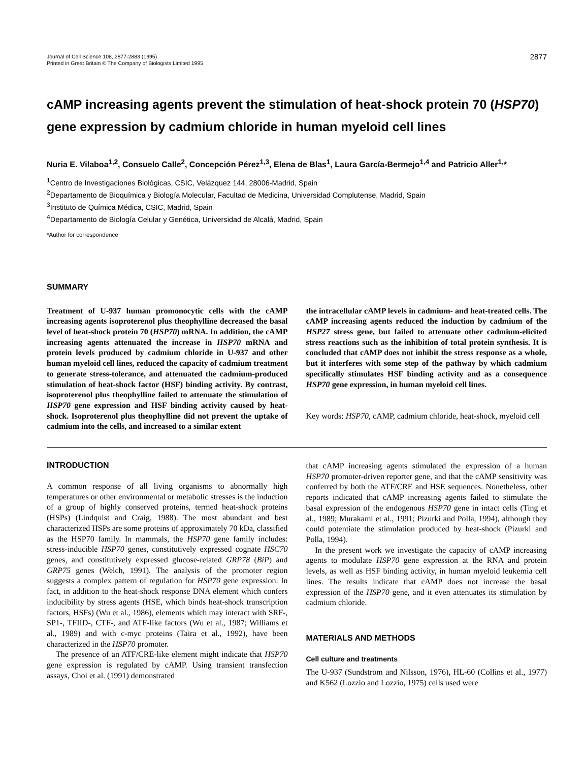Journal of Cell Science 108, 2877-2883 (1995)
Printed in Great Britain © The Company of Biologists Limited 1995
2877
cAMP increasing agents prevent the stimulation of heat-shock protein 70 (HSP70) gene expression by cadmium chloride in human myeloid cell lines
Nuria E. Vilaboa<sup>1,2</sup>, Consuelo Calle<sup>2</sup>, Concepción Pérez<sup>1,3</sup>, Elena de Blas<sup>1</sup>, Laura García-Bermejo<sup>1,4</sup> and Patricio Aller<sup>1,</sup>*
<sup>1</sup> Centro de Investigaciones Biológicas, CSIC, Velázquez 144, 28006-Madrid, Spain
<sup>2</sup> Departamento de Bioquímica y Biología Molecular, Facultad de Medicina, Universidad Complutense, Madrid, Spain
<sup>3</sup> Instituto de Química Médica, CSIC, Madrid, Spain
<sup>4</sup> Departamento de Biología Celular y Genética, Universidad de Alcalá, Madrid, Spain
*Author for correspondence
SUMMARY
Treatment of U-937 human promonocytic cells with the cAMP increasing agents isoproterenol plus theophylline decreased the basal level of heat-shock protein 70 (HSP70) mRNA. In addition, the cAMP increasing agents attenuated the increase in HSP70 mRNA and protein levels produced by cadmium chloride in U-937 and other human myeloid cell lines, reduced the capacity of cadmium treatment to generate stress-tolerance, and attenuated the cadmium-produced stimulation of heat-shock factor (HSF) binding activity. By contrast, isoproterenol plus theophylline failed to attenuate the stimulation of HSP70 gene expression and HSF binding activity caused by heat-shock. Isoproterenol plus theophylline did not prevent the uptake of cadmium into the cells, and increased to a similar extent
the intracellular cAMP levels in cadmium- and heat-treated cells. The cAMP increasing agents reduced the induction by cadmium of the HSP27 stress gene, but failed to attenuate other cadmium-elicited stress reactions such as the inhibition of total protein synthesis. It is concluded that cAMP does not inhibit the stress response as a whole, but it interferes with some step of the pathway by which cadmium specifically stimulates HSF binding activity and as a consequence HSP70 gene expression, in human myeloid cell lines.
Key words: HSP70, cAMP, cadmium chloride, heat-shock, myeloid cell
INTRODUCTION
A common response of all living organisms to abnormally high temperatures or other environmental or metabolic stresses is the induction of a group of highly conserved proteins, termed heat-shock proteins (HSPs) (Lindquist and Craig, 1988). The most abundant and best characterized HSPs are some proteins of approximately 70 kDa, classified as the HSP70 family. In mammals, the HSP70 gene family includes: stress-inducible HSP70 genes, constitutively expressed cognate HSC70 genes, and constitutively expressed glucose-related GRP78 (BiP) and GRP75 genes (Welch, 1991). The analysis of the promoter region suggests a complex pattern of regulation for HSP70 gene expression. In fact, in addition to the heat-shock response DNA element which confers inducibility by stress agents (HSE, which binds heat-shock transcription factors, HSFs) (Wu et al., 1986), elements which may interact with SRF-, SP1-, TFIID-, CTF-, and ATF-like factors (Wu et al., 1987; Williams et al., 1989) and with c-myc proteins (Taira et al., 1992), have been characterized in the HSP70 promoter.
The presence of an ATF/CRE-like element might indicate that HSP70 gene expression is regulated by cAMP. Using transient transfection assays, Choi et al. (1991) demonstrated
that cAMP increasing agents stimulated the expression of a human HSP70 promoter-driven reporter gene, and that the cAMP sensitivity was conferred by both the ATF/CRE and HSE sequences. Nonetheless, other reports indicated that cAMP increasing agents failed to stimulate the basal expression of the endogenous HSP70 gene in intact cells (Ting et al., 1989; Murakami et al., 1991; Pizurki and Polla, 1994), although they could potentiate the stimulation produced by heat-shock (Pizurki and Polla, 1994).
In the present work we investigate the capacity of cAMP increasing agents to modulate HSP70 gene expression at the RNA and protein levels, as well as HSF binding activity, in human myeloid leukemia cell lines. The results indicate that cAMP does not increase the basal expression of the HSP70 gene, and it even attenuates its stimulation by cadmium chloride.
MATERIALS AND METHODS
Cell culture and treatments
The U-937 (Sundstrom and Nilsson, 1976), HL-60 (Collins et al., 1977) and K562 (Lozzio and Lozzio, 1975) cells used were